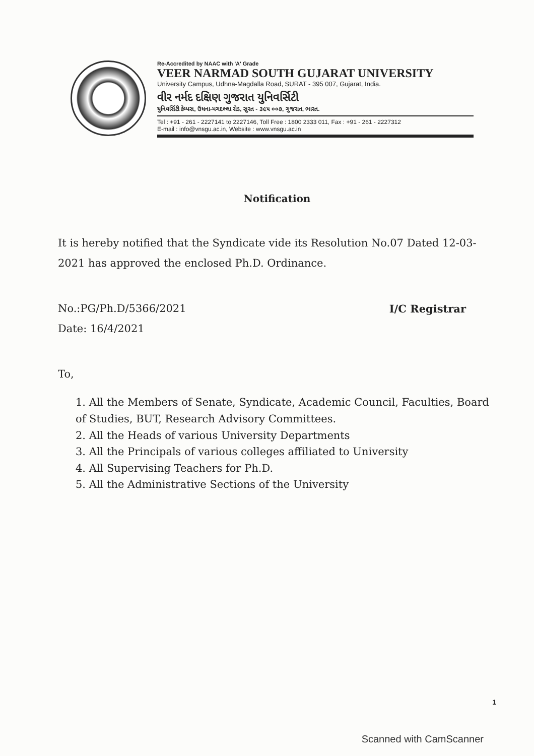Re-Accredited by NAAC with 'A' Grade
VEER NARMAD SOUTH GUJARAT UNIVERSITY
University Campus, Udhna-Magdalla Road, SURAT - 395 007, Gujarat, India.
વીર નર્મદ દક્ષિણ ગુજરાત યુનિવર્સિટી
યુનિવર્સિટી કેમ્પસ, ઉધના-મગદલ્લા રોડ, સુરત - ૩૯૫ ૦૦૭, ગુજરાત, ભારત.
Tel : +91 - 261 - 2227141 to 2227146, Toll Free : 1800 2333 011, Fax : +91 - 261 - 2227312
E-mail : info@vnsgu.ac.in, Website : www.vnsgu.ac.in
Notification
It is hereby notified that the Syndicate vide its Resolution No.07 Dated 12-03-2021 has approved the enclosed Ph.D. Ordinance.
No.:PG/Ph.D/5366/2021 I/C Registrar
Date: 16/4/2021
To,
1. All the Members of Senate, Syndicate, Academic Council, Faculties, Board of Studies, BUT, Research Advisory Committees.
2. All the Heads of various University Departments
3. All the Principals of various colleges affiliated to University
4. All Supervising Teachers for Ph.D.
5. All the Administrative Sections of the University
1
Scanned with CamScanner